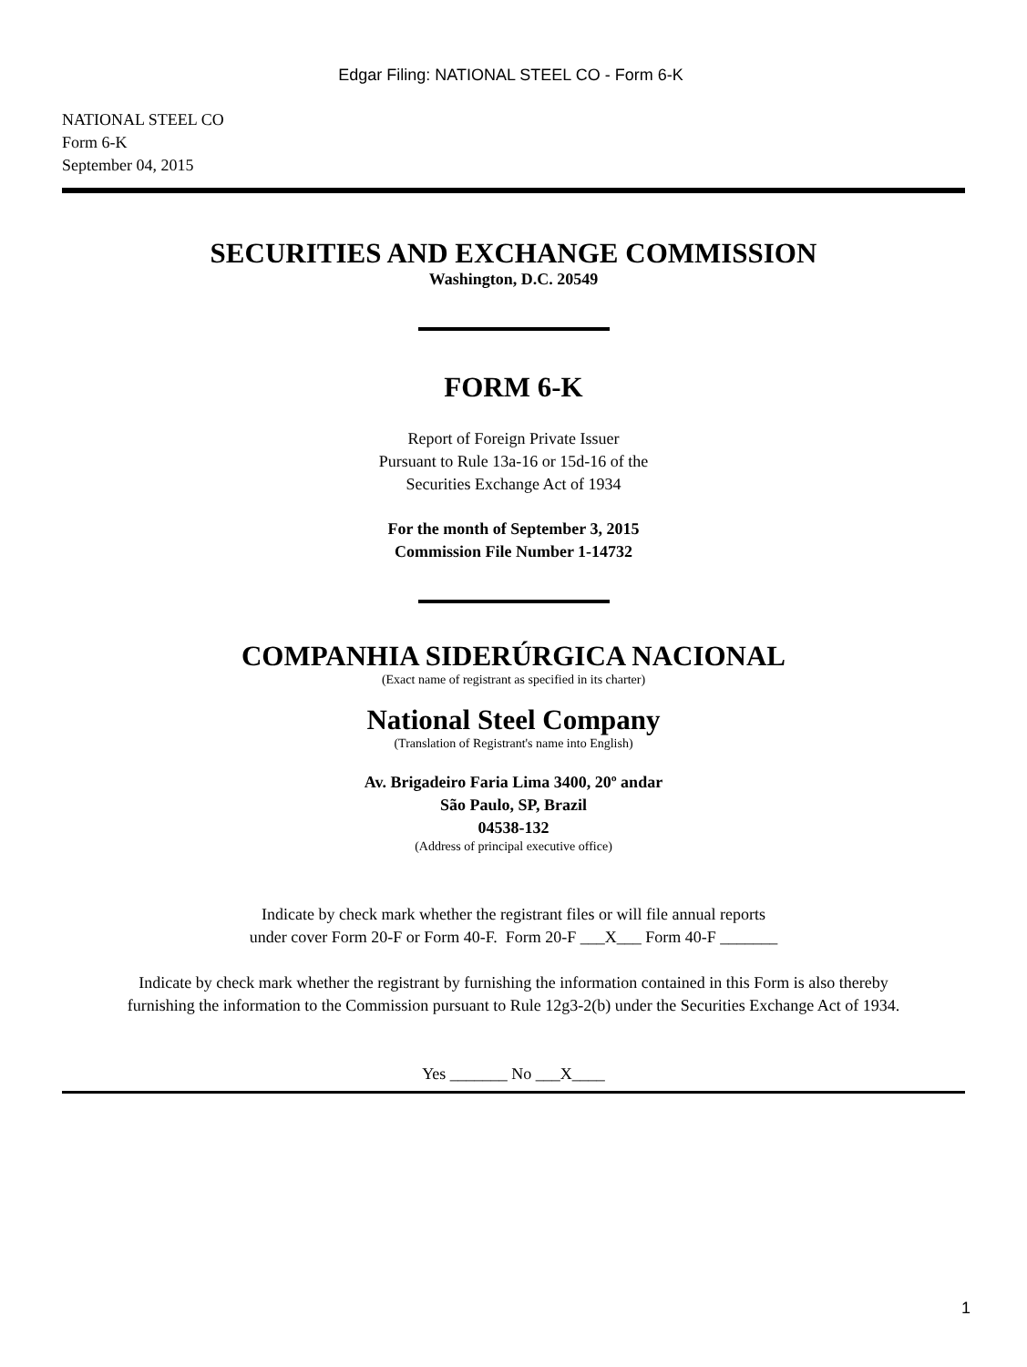Edgar Filing: NATIONAL STEEL CO - Form 6-K
NATIONAL STEEL CO
Form 6-K
September 04, 2015
SECURITIES AND EXCHANGE COMMISSION
Washington, D.C. 20549
FORM 6-K
Report of Foreign Private Issuer
Pursuant to Rule 13a-16 or 15d-16 of the
Securities Exchange Act of 1934
For the month of September 3, 2015
Commission File Number 1-14732
COMPANHIA SIDERÚRGICA NACIONAL
(Exact name of registrant as specified in its charter)
National Steel Company
(Translation of Registrant's name into English)
Av. Brigadeiro Faria Lima 3400, 20º andar
São Paulo, SP, Brazil
04538-132
(Address of principal executive office)
Indicate by check mark whether the registrant files or will file annual reports
under cover Form 20-F or Form 40-F. Form 20-F ___X___ Form 40-F _______
Indicate by check mark whether the registrant by furnishing the information contained in this Form is also thereby
furnishing the information to the Commission pursuant to Rule 12g3-2(b) under the Securities Exchange Act of 1934.
Yes _______ No ___X____
1